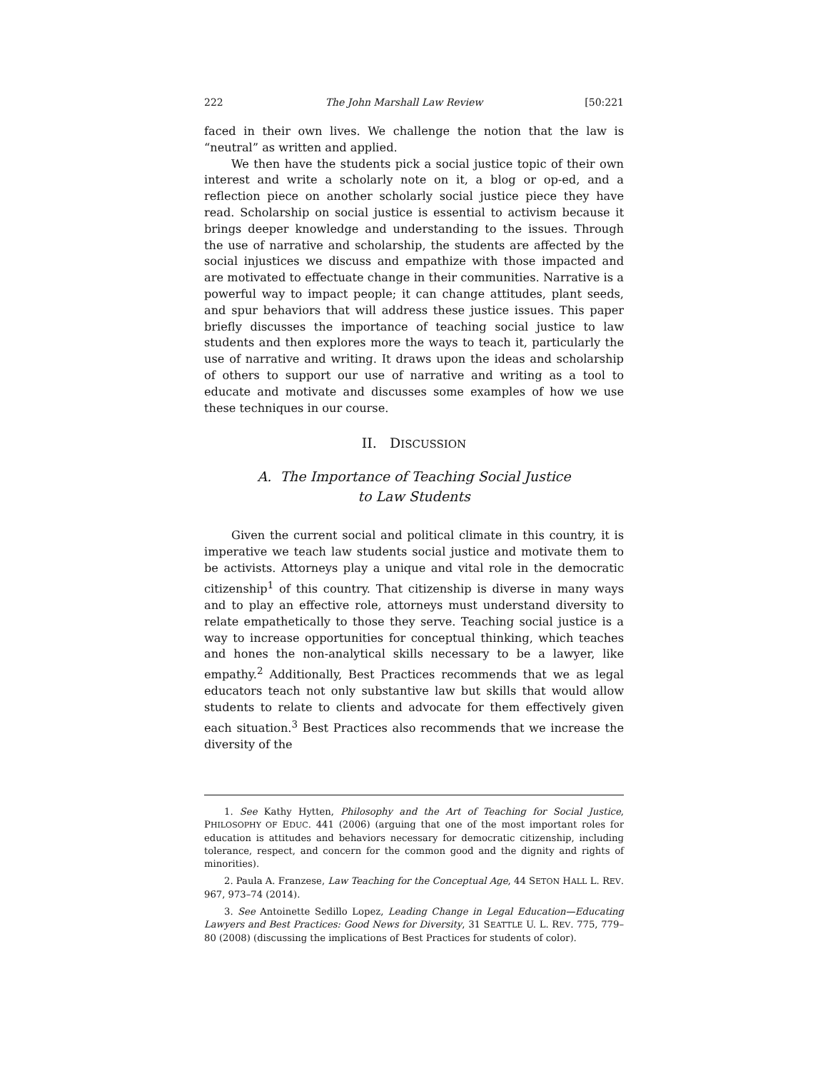222 The John Marshall Law Review [50:221
faced in their own lives. We challenge the notion that the law is “neutral” as written and applied.
We then have the students pick a social justice topic of their own interest and write a scholarly note on it, a blog or op-ed, and a reflection piece on another scholarly social justice piece they have read. Scholarship on social justice is essential to activism because it brings deeper knowledge and understanding to the issues. Through the use of narrative and scholarship, the students are affected by the social injustices we discuss and empathize with those impacted and are motivated to effectuate change in their communities. Narrative is a powerful way to impact people; it can change attitudes, plant seeds, and spur behaviors that will address these justice issues. This paper briefly discusses the importance of teaching social justice to law students and then explores more the ways to teach it, particularly the use of narrative and writing. It draws upon the ideas and scholarship of others to support our use of narrative and writing as a tool to educate and motivate and discusses some examples of how we use these techniques in our course.
II. DISCUSSION
A. The Importance of Teaching Social Justice
to Law Students
Given the current social and political climate in this country, it is imperative we teach law students social justice and motivate them to be activists. Attorneys play a unique and vital role in the democratic citizenship<sup>1</sup> of this country. That citizenship is diverse in many ways and to play an effective role, attorneys must understand diversity to relate empathetically to those they serve. Teaching social justice is a way to increase opportunities for conceptual thinking, which teaches and hones the non-analytical skills necessary to be a lawyer, like empathy.<sup>2</sup> Additionally, Best Practices recommends that we as legal educators teach not only substantive law but skills that would allow students to relate to clients and advocate for them effectively given each situation.<sup>3</sup> Best Practices also recommends that we increase the diversity of the
1. See Kathy Hytten, Philosophy and the Art of Teaching for Social Justice, PHILOSOPHY OF EDUC. 441 (2006) (arguing that one of the most important roles for education is attitudes and behaviors necessary for democratic citizenship, including tolerance, respect, and concern for the common good and the dignity and rights of minorities).
2. Paula A. Franzese, Law Teaching for the Conceptual Age, 44 SETON HALL L. REV. 967, 973–74 (2014).
3. See Antoinette Sedillo Lopez, Leading Change in Legal Education—Educating Lawyers and Best Practices: Good News for Diversity, 31 SEATTLE U. L. REV. 775, 779–80 (2008) (discussing the implications of Best Practices for students of color).